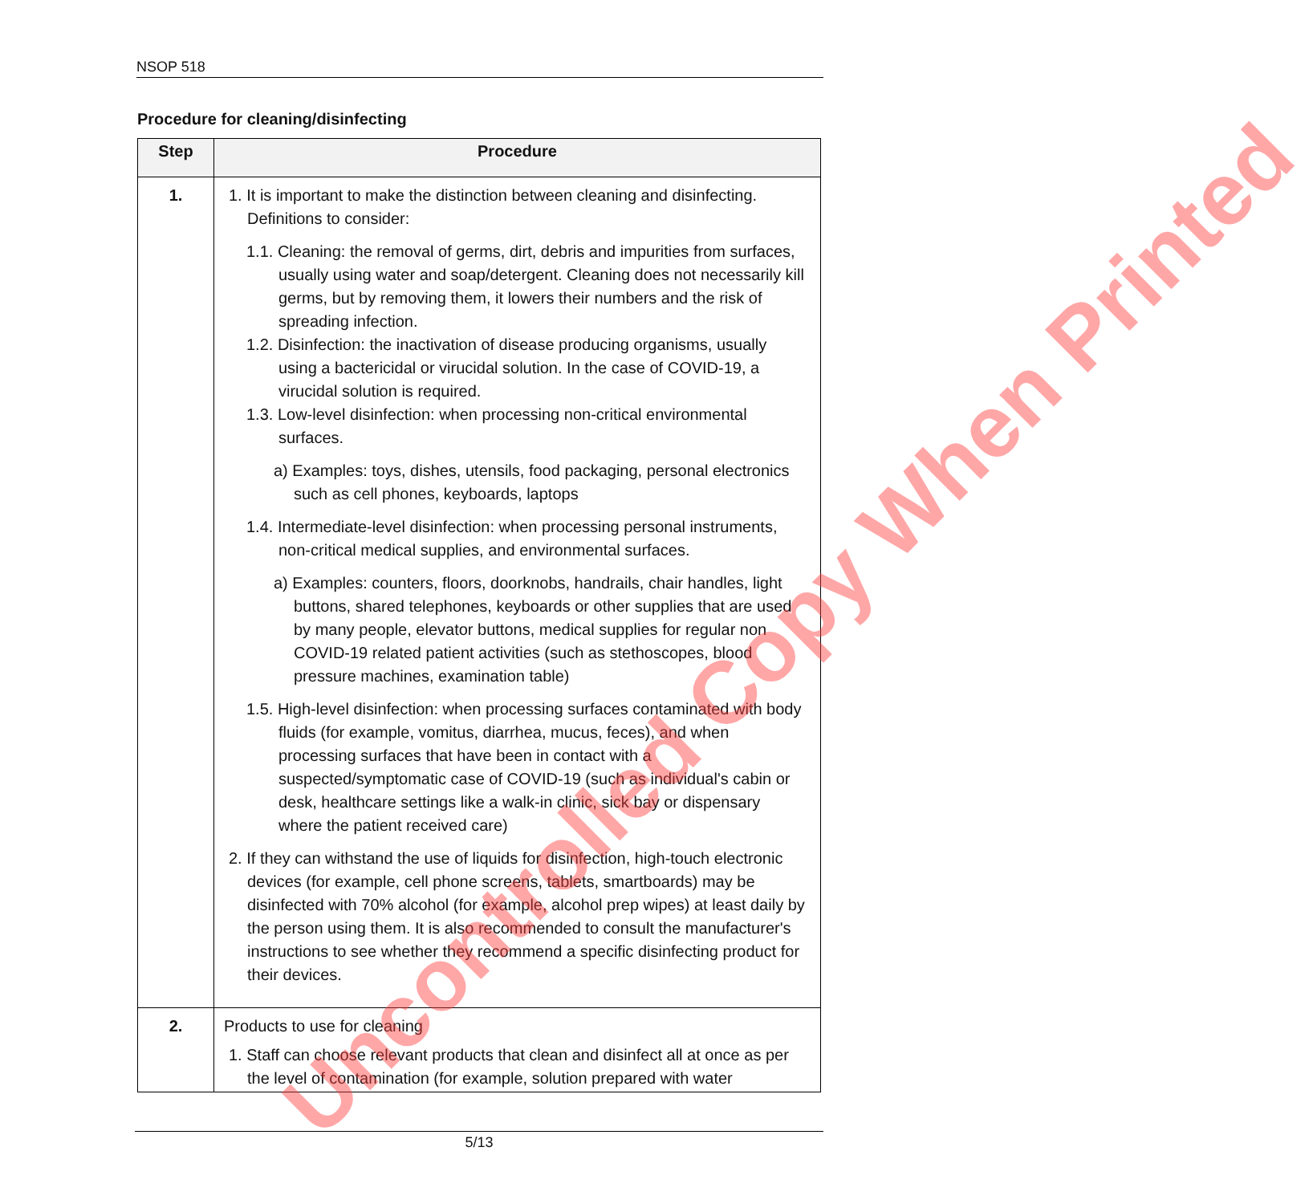NSOP 518
Procedure for cleaning/disinfecting
| Step | Procedure |
| --- | --- |
| 1. | 1. It is important to make the distinction between cleaning and disinfecting. Definitions to consider: 1.1. Cleaning: the removal of germs, dirt, debris and impurities from surfaces, usually using water and soap/detergent. Cleaning does not necessarily kill germs, but by removing them, it lowers their numbers and the risk of spreading infection. 1.2. Disinfection: the inactivation of disease producing organisms, usually using a bactericidal or virucidal solution. In the case of COVID-19, a virucidal solution is required. 1.3. Low-level disinfection: when processing non-critical environmental surfaces. a) Examples: toys, dishes, utensils, food packaging, personal electronics such as cell phones, keyboards, laptops 1.4. Intermediate-level disinfection: when processing personal instruments, non-critical medical supplies, and environmental surfaces. a) Examples: counters, floors, doorknobs, handrails, chair handles, light buttons, shared telephones, keyboards or other supplies that are used by many people, elevator buttons, medical supplies for regular non COVID-19 related patient activities (such as stethoscopes, blood pressure machines, examination table) 1.5. High-level disinfection: when processing surfaces contaminated with body fluids (for example, vomitus, diarrhea, mucus, feces), and when processing surfaces that have been in contact with a suspected/symptomatic case of COVID-19 (such as individual's cabin or desk, healthcare settings like a walk-in clinic, sick bay or dispensary where the patient received care) 2. If they can withstand the use of liquids for disinfection, high-touch electronic devices (for example, cell phone screens, tablets, smartboards) may be disinfected with 70% alcohol (for example, alcohol prep wipes) at least daily by the person using them. It is also recommended to consult the manufacturer's instructions to see whether they recommend a specific disinfecting product for their devices. |
| 2. | Products to use for cleaning 1. Staff can choose relevant products that clean and disinfect all at once as per the level of contamination (for example, solution prepared with water |
Uncontrolled Copy When Printed
5/13